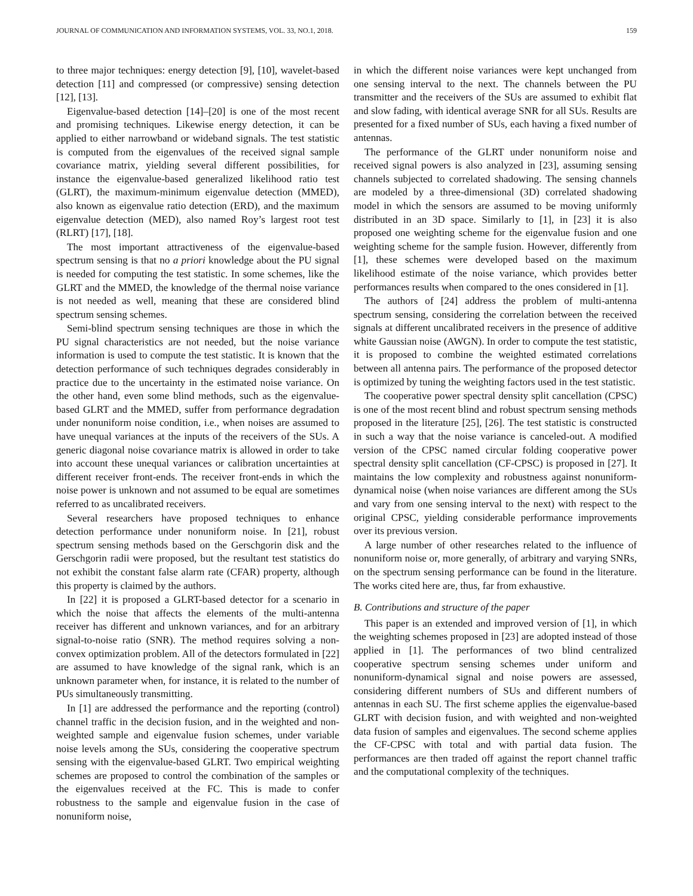JOURNAL OF COMMUNICATION AND INFORMATION SYSTEMS, VOL. 33, NO.1, 2018. 159
to three major techniques: energy detection [9], [10], wavelet-based detection [11] and compressed (or compressive) sensing detection [12], [13].
Eigenvalue-based detection [14]–[20] is one of the most recent and promising techniques. Likewise energy detection, it can be applied to either narrowband or wideband signals. The test statistic is computed from the eigenvalues of the received signal sample covariance matrix, yielding several different possibilities, for instance the eigenvalue-based generalized likelihood ratio test (GLRT), the maximum-minimum eigenvalue detection (MMED), also known as eigenvalue ratio detection (ERD), and the maximum eigenvalue detection (MED), also named Roy’s largest root test (RLRT) [17], [18].
The most important attractiveness of the eigenvalue-based spectrum sensing is that no a priori knowledge about the PU signal is needed for computing the test statistic. In some schemes, like the GLRT and the MMED, the knowledge of the thermal noise variance is not needed as well, meaning that these are considered blind spectrum sensing schemes.
Semi-blind spectrum sensing techniques are those in which the PU signal characteristics are not needed, but the noise variance information is used to compute the test statistic. It is known that the detection performance of such techniques degrades considerably in practice due to the uncertainty in the estimated noise variance. On the other hand, even some blind methods, such as the eigenvalue-based GLRT and the MMED, suffer from performance degradation under nonuniform noise condition, i.e., when noises are assumed to have unequal variances at the inputs of the receivers of the SUs. A generic diagonal noise covariance matrix is allowed in order to take into account these unequal variances or calibration uncertainties at different receiver front-ends. The receiver front-ends in which the noise power is unknown and not assumed to be equal are sometimes referred to as uncalibrated receivers.
Several researchers have proposed techniques to enhance detection performance under nonuniform noise. In [21], robust spectrum sensing methods based on the Gerschgorin disk and the Gerschgorin radii were proposed, but the resultant test statistics do not exhibit the constant false alarm rate (CFAR) property, although this property is claimed by the authors.
In [22] it is proposed a GLRT-based detector for a scenario in which the noise that affects the elements of the multi-antenna receiver has different and unknown variances, and for an arbitrary signal-to-noise ratio (SNR). The method requires solving a non-convex optimization problem. All of the detectors formulated in [22] are assumed to have knowledge of the signal rank, which is an unknown parameter when, for instance, it is related to the number of PUs simultaneously transmitting.
In [1] are addressed the performance and the reporting (control) channel traffic in the decision fusion, and in the weighted and non-weighted sample and eigenvalue fusion schemes, under variable noise levels among the SUs, considering the cooperative spectrum sensing with the eigenvalue-based GLRT. Two empirical weighting schemes are proposed to control the combination of the samples or the eigenvalues received at the FC. This is made to confer robustness to the sample and eigenvalue fusion in the case of nonuniform noise,
in which the different noise variances were kept unchanged from one sensing interval to the next. The channels between the PU transmitter and the receivers of the SUs are assumed to exhibit flat and slow fading, with identical average SNR for all SUs. Results are presented for a fixed number of SUs, each having a fixed number of antennas.
The performance of the GLRT under nonuniform noise and received signal powers is also analyzed in [23], assuming sensing channels subjected to correlated shadowing. The sensing channels are modeled by a three-dimensional (3D) correlated shadowing model in which the sensors are assumed to be moving uniformly distributed in an 3D space. Similarly to [1], in [23] it is also proposed one weighting scheme for the eigenvalue fusion and one weighting scheme for the sample fusion. However, differently from [1], these schemes were developed based on the maximum likelihood estimate of the noise variance, which provides better performances results when compared to the ones considered in [1].
The authors of [24] address the problem of multi-antenna spectrum sensing, considering the correlation between the received signals at different uncalibrated receivers in the presence of additive white Gaussian noise (AWGN). In order to compute the test statistic, it is proposed to combine the weighted estimated correlations between all antenna pairs. The performance of the proposed detector is optimized by tuning the weighting factors used in the test statistic.
The cooperative power spectral density split cancellation (CPSC) is one of the most recent blind and robust spectrum sensing methods proposed in the literature [25], [26]. The test statistic is constructed in such a way that the noise variance is canceled-out. A modified version of the CPSC named circular folding cooperative power spectral density split cancellation (CF-CPSC) is proposed in [27]. It maintains the low complexity and robustness against nonuniform-dynamical noise (when noise variances are different among the SUs and vary from one sensing interval to the next) with respect to the original CPSC, yielding considerable performance improvements over its previous version.
A large number of other researches related to the influence of nonuniform noise or, more generally, of arbitrary and varying SNRs, on the spectrum sensing performance can be found in the literature. The works cited here are, thus, far from exhaustive.
B. Contributions and structure of the paper
This paper is an extended and improved version of [1], in which the weighting schemes proposed in [23] are adopted instead of those applied in [1]. The performances of two blind centralized cooperative spectrum sensing schemes under uniform and nonuniform-dynamical signal and noise powers are assessed, considering different numbers of SUs and different numbers of antennas in each SU. The first scheme applies the eigenvalue-based GLRT with decision fusion, and with weighted and non-weighted data fusion of samples and eigenvalues. The second scheme applies the CF-CPSC with total and with partial data fusion. The performances are then traded off against the report channel traffic and the computational complexity of the techniques.